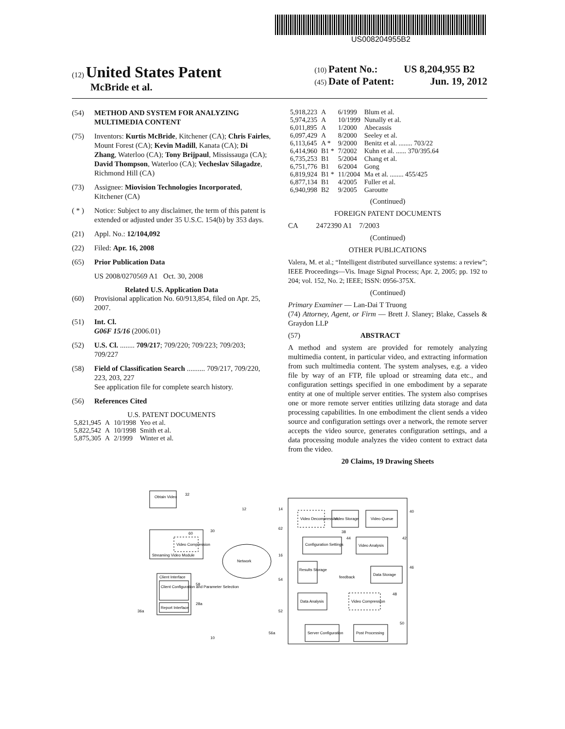US008204955B2
(12) United States Patent
McBride et al.
(10) Patent No.: US 8,204,955 B2
(45) Date of Patent: Jun. 19, 2012
(54) METHOD AND SYSTEM FOR ANALYZING MULTIMEDIA CONTENT
(75) Inventors: Kurtis McBride, Kitchener (CA); Chris Fairles, Mount Forest (CA); Kevin Madill, Kanata (CA); Di Zhang, Waterloo (CA); Tony Brijpaul, Mississauga (CA); David Thompson, Waterloo (CA); Vecheslav Silagadze, Richmond Hill (CA)
(73) Assignee: Miovision Technologies Incorporated, Kitchener (CA)
( * ) Notice: Subject to any disclaimer, the term of this patent is extended or adjusted under 35 U.S.C. 154(b) by 353 days.
(21) Appl. No.: 12/104,092
(22) Filed: Apr. 16, 2008
(65) Prior Publication Data
US 2008/0270569 A1 Oct. 30, 2008
Related U.S. Application Data
(60) Provisional application No. 60/913,854, filed on Apr. 25, 2007.
(51) Int. Cl.
G06F 15/16 (2006.01)
(52) U.S. Cl. ........ 709/217; 709/220; 709/223; 709/203; 709/227
(58) Field of Classification Search .......... 709/217, 709/220, 223, 203, 227
See application file for complete search history.
(56) References Cited
U.S. PATENT DOCUMENTS
| 5,821,945 | A | 10/1998 | Yeo et al. |
| 5,822,542 | A | 10/1998 | Smith et al. |
| 5,875,305 | A | 2/1999 | Winter et al. |
| 5,918,223 | A | 6/1999 | Blum et al. |
| 5,974,235 | A | 10/1999 | Nunally et al. |
| 6,011,895 | A | 1/2000 | Abecassis |
| 6,097,429 | A | 8/2000 | Seeley et al. |
| 6,113,645 | A * | 9/2000 | Benitz et al. ........ 703/22 |
| 6,414,960 | B1 * | 7/2002 | Kuhn et al. ...... 370/395.64 |
| 6,735,253 | B1 | 5/2004 | Chang et al. |
| 6,751,776 | B1 | 6/2004 | Gong |
| 6,819,924 | B1 * | 11/2004 | Ma et al. ........ 455/425 |
| 6,877,134 | B1 | 4/2005 | Fuller et al. |
| 6,940,998 | B2 | 9/2005 | Garoutte |
(Continued)
FOREIGN PATENT DOCUMENTS
CA 2472390 A1 7/2003
(Continued)
OTHER PUBLICATIONS
Valera, M. et al.; “Intelligent distributed surveillance systems: a review”; IEEE Proceedings—Vis. Image Signal Process; Apr. 2, 2005; pp. 192 to 204; vol. 152, No. 2; IEEE; ISSN: 0956-375X.
(Continued)
Primary Examiner — Lan-Dai T Truong
(74) Attorney, Agent, or Firm — Brett J. Slaney; Blake, Cassels & Graydon LLP
(57) ABSTRACT
A method and system are provided for remotely analyzing multimedia content, in particular video, and extracting information from such multimedia content. The system analyses, e.g. a video file by way of an FTP, file upload or streaming data etc., and configuration settings specified in one embodiment by a separate entity at one of multiple server entities. The system also comprises one or more remote server entities utilizing data storage and data processing capabilities. In one embodiment the client sends a video source and configuration settings over a network, the remote server accepts the video source, generates configuration settings, and a data processing module analyzes the video content to extract data from the video.
20 Claims, 19 Drawing Sheets
Obtain Video
32
12
Streaming Video Module
30
Video Compression
60
Network
16
Client Interface
Client Configuration and Parameter Selection
58
Report Interface
36a
28a
10
14
Video Decompression
62
Video Storage
38
Video Queue
40
Configuration Settings
44
Video Analysis
42
Results Storage
54
Data Storage
46
feedback
Data Analysis
52
Video Compression
48
Server Configuration
56a
Post Processing
50